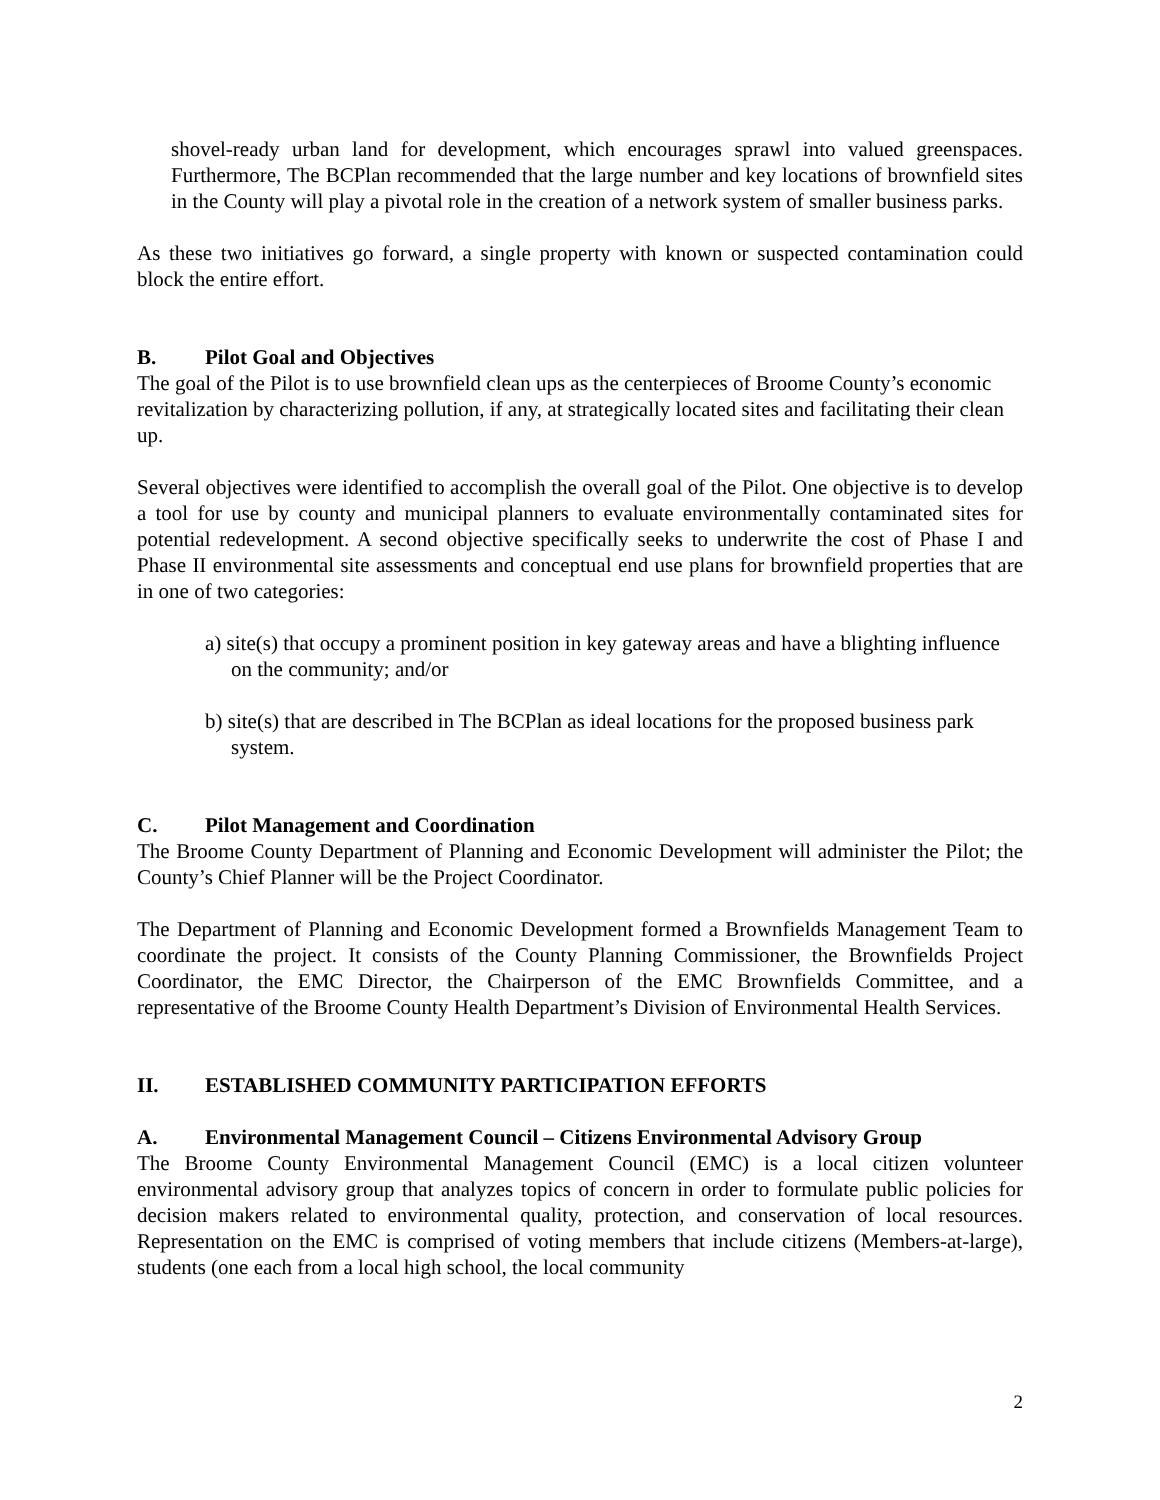shovel-ready urban land for development, which encourages sprawl into valued greenspaces. Furthermore, The BCPlan recommended that the large number and key locations of brownfield sites in the County will play a pivotal role in the creation of a network system of smaller business parks.
As these two initiatives go forward, a single property with known or suspected contamination could block the entire effort.
B. Pilot Goal and Objectives
The goal of the Pilot is to use brownfield clean ups as the centerpieces of Broome County’s economic revitalization by characterizing pollution, if any, at strategically located sites and facilitating their clean up.
Several objectives were identified to accomplish the overall goal of the Pilot. One objective is to develop a tool for use by county and municipal planners to evaluate environmentally contaminated sites for potential redevelopment. A second objective specifically seeks to underwrite the cost of Phase I and Phase II environmental site assessments and conceptual end use plans for brownfield properties that are in one of two categories:
a) site(s) that occupy a prominent position in key gateway areas and have a blighting influence on the community; and/or
b) site(s) that are described in The BCPlan as ideal locations for the proposed business park system.
C. Pilot Management and Coordination
The Broome County Department of Planning and Economic Development will administer the Pilot; the County’s Chief Planner will be the Project Coordinator.
The Department of Planning and Economic Development formed a Brownfields Management Team to coordinate the project. It consists of the County Planning Commissioner, the Brownfields Project Coordinator, the EMC Director, the Chairperson of the EMC Brownfields Committee, and a representative of the Broome County Health Department’s Division of Environmental Health Services.
II. ESTABLISHED COMMUNITY PARTICIPATION EFFORTS
A. Environmental Management Council – Citizens Environmental Advisory Group
The Broome County Environmental Management Council (EMC) is a local citizen volunteer environmental advisory group that analyzes topics of concern in order to formulate public policies for decision makers related to environmental quality, protection, and conservation of local resources. Representation on the EMC is comprised of voting members that include citizens (Members-at-large), students (one each from a local high school, the local community
2